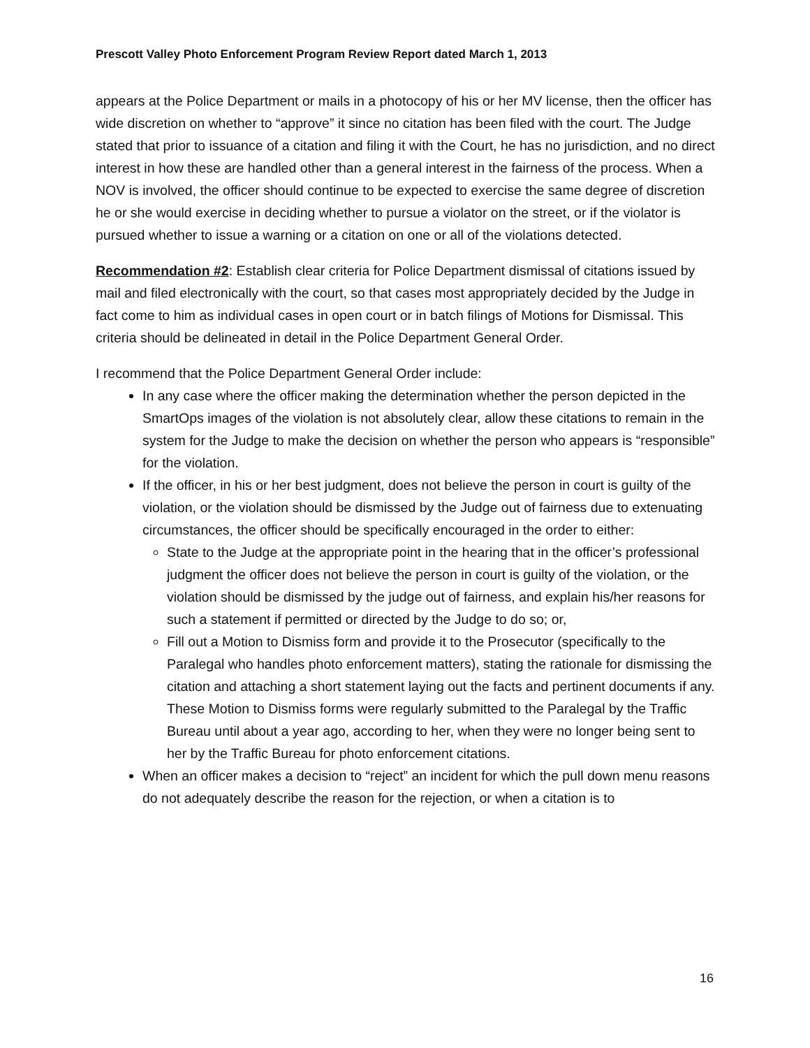Prescott Valley Photo Enforcement Program Review Report dated March 1, 2013
appears at the Police Department or mails in a photocopy of his or her MV license, then the officer has wide discretion on whether to “approve” it since no citation has been filed with the court. The Judge stated that prior to issuance of a citation and filing it with the Court, he has no jurisdiction, and no direct interest in how these are handled other than a general interest in the fairness of the process. When a NOV is involved, the officer should continue to be expected to exercise the same degree of discretion he or she would exercise in deciding whether to pursue a violator on the street, or if the violator is pursued whether to issue a warning or a citation on one or all of the violations detected.
Recommendation #2: Establish clear criteria for Police Department dismissal of citations issued by mail and filed electronically with the court, so that cases most appropriately decided by the Judge in fact come to him as individual cases in open court or in batch filings of Motions for Dismissal. This criteria should be delineated in detail in the Police Department General Order.
I recommend that the Police Department General Order include:
In any case where the officer making the determination whether the person depicted in the SmartOps images of the violation is not absolutely clear, allow these citations to remain in the system for the Judge to make the decision on whether the person who appears is “responsible” for the violation.
If the officer, in his or her best judgment, does not believe the person in court is guilty of the violation, or the violation should be dismissed by the Judge out of fairness due to extenuating circumstances, the officer should be specifically encouraged in the order to either:
State to the Judge at the appropriate point in the hearing that in the officer’s professional judgment the officer does not believe the person in court is guilty of the violation, or the violation should be dismissed by the judge out of fairness, and explain his/her reasons for such a statement if permitted or directed by the Judge to do so; or,
Fill out a Motion to Dismiss form and provide it to the Prosecutor (specifically to the Paralegal who handles photo enforcement matters), stating the rationale for dismissing the citation and attaching a short statement laying out the facts and pertinent documents if any. These Motion to Dismiss forms were regularly submitted to the Paralegal by the Traffic Bureau until about a year ago, according to her, when they were no longer being sent to her by the Traffic Bureau for photo enforcement citations.
When an officer makes a decision to “reject” an incident for which the pull down menu reasons do not adequately describe the reason for the rejection, or when a citation is to
16